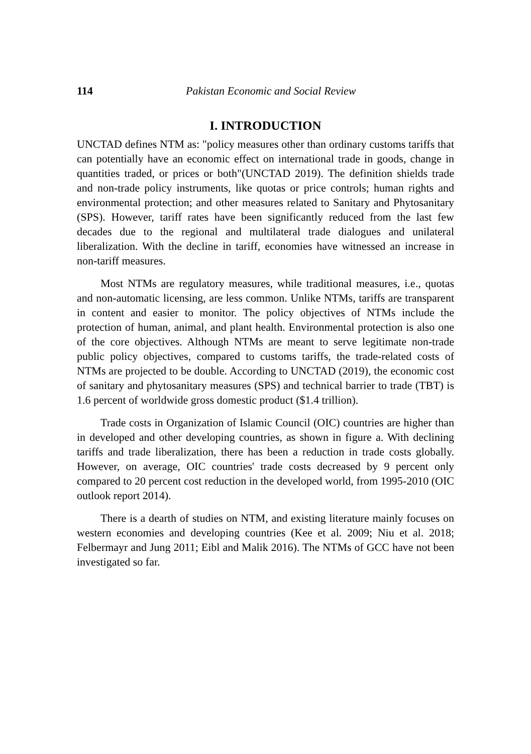114 Pakistan Economic and Social Review
I. INTRODUCTION
UNCTAD defines NTM as: "policy measures other than ordinary customs tariffs that can potentially have an economic effect on international trade in goods, change in quantities traded, or prices or both"(UNCTAD 2019). The definition shields trade and non-trade policy instruments, like quotas or price controls; human rights and environmental protection; and other measures related to Sanitary and Phytosanitary (SPS). However, tariff rates have been significantly reduced from the last few decades due to the regional and multilateral trade dialogues and unilateral liberalization. With the decline in tariff, economies have witnessed an increase in non-tariff measures.
Most NTMs are regulatory measures, while traditional measures, i.e., quotas and non-automatic licensing, are less common. Unlike NTMs, tariffs are transparent in content and easier to monitor. The policy objectives of NTMs include the protection of human, animal, and plant health. Environmental protection is also one of the core objectives. Although NTMs are meant to serve legitimate non-trade public policy objectives, compared to customs tariffs, the trade-related costs of NTMs are projected to be double. According to UNCTAD (2019), the economic cost of sanitary and phytosanitary measures (SPS) and technical barrier to trade (TBT) is 1.6 percent of worldwide gross domestic product ($1.4 trillion).
Trade costs in Organization of Islamic Council (OIC) countries are higher than in developed and other developing countries, as shown in figure a. With declining tariffs and trade liberalization, there has been a reduction in trade costs globally. However, on average, OIC countries' trade costs decreased by 9 percent only compared to 20 percent cost reduction in the developed world, from 1995-2010 (OIC outlook report 2014).
There is a dearth of studies on NTM, and existing literature mainly focuses on western economies and developing countries (Kee et al. 2009; Niu et al. 2018; Felbermayr and Jung 2011; Eibl and Malik 2016). The NTMs of GCC have not been investigated so far.